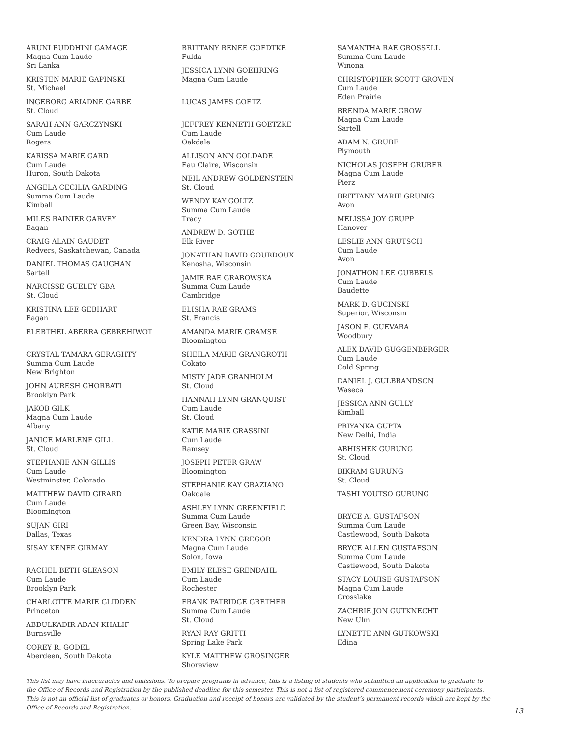ARUNI BUDDHINI GAMAGE
Magna Cum Laude
Sri Lanka
KRISTEN MARIE GAPINSKI
St. Michael
INGEBORG ARIADNE GARBE
St. Cloud
SARAH ANN GARCZYNSKI
Cum Laude
Rogers
KARISSA MARIE GARD
Cum Laude
Huron, South Dakota
ANGELA CECILIA GARDING
Summa Cum Laude
Kimball
MILES RAINIER GARVEY
Eagan
CRAIG ALAIN GAUDET
Redvers, Saskatchewan, Canada
DANIEL THOMAS GAUGHAN
Sartell
NARCISSE GUELEY GBA
St. Cloud
KRISTINA LEE GEBHART
Eagan
ELEBTHEL ABERRA GEBREHIWOT
CRYSTAL TAMARA GERAGHTY
Summa Cum Laude
New Brighton
JOHN AURESH GHORBATI
Brooklyn Park
JAKOB GILK
Magna Cum Laude
Albany
JANICE MARLENE GILL
St. Cloud
STEPHANIE ANN GILLIS
Cum Laude
Westminster, Colorado
MATTHEW DAVID GIRARD
Cum Laude
Bloomington
SUJAN GIRI
Dallas, Texas
SISAY KENFE GIRMAY
RACHEL BETH GLEASON
Cum Laude
Brooklyn Park
CHARLOTTE MARIE GLIDDEN
Princeton
ABDULKADIR ADAN KHALIF
Burnsville
COREY R. GODEL
Aberdeen, South Dakota
BRITTANY RENEE GOEDTKE
Fulda
JESSICA LYNN GOEHRING
Magna Cum Laude
LUCAS JAMES GOETZ
JEFFREY KENNETH GOETZKE
Cum Laude
Oakdale
ALLISON ANN GOLDADE
Eau Claire, Wisconsin
NEIL ANDREW GOLDENSTEIN
St. Cloud
WENDY KAY GOLTZ
Summa Cum Laude
Tracy
ANDREW D. GOTHE
Elk River
JONATHAN DAVID GOURDOUX
Kenosha, Wisconsin
JAMIE RAE GRABOWSKA
Summa Cum Laude
Cambridge
ELISHA RAE GRAMS
St. Francis
AMANDA MARIE GRAMSE
Bloomington
SHEILA MARIE GRANGROTH
Cokato
MISTY JADE GRANHOLM
St. Cloud
HANNAH LYNN GRANQUIST
Cum Laude
St. Cloud
KATIE MARIE GRASSINI
Cum Laude
Ramsey
JOSEPH PETER GRAW
Bloomington
STEPHANIE KAY GRAZIANO
Oakdale
ASHLEY LYNN GREENFIELD
Summa Cum Laude
Green Bay, Wisconsin
KENDRA LYNN GREGOR
Magna Cum Laude
Solon, Iowa
EMILY ELESE GRENDAHL
Cum Laude
Rochester
FRANK PATRIDGE GRETHER
Summa Cum Laude
St. Cloud
RYAN RAY GRITTI
Spring Lake Park
KYLE MATTHEW GROSINGER
Shoreview
SAMANTHA RAE GROSSELL
Summa Cum Laude
Winona
CHRISTOPHER SCOTT GROVEN
Cum Laude
Eden Prairie
BRENDA MARIE GROW
Magna Cum Laude
Sartell
ADAM N. GRUBE
Plymouth
NICHOLAS JOSEPH GRUBER
Magna Cum Laude
Pierz
BRITTANY MARIE GRUNIG
Avon
MELISSA JOY GRUPP
Hanover
LESLIE ANN GRUTSCH
Cum Laude
Avon
JONATHON LEE GUBBELS
Cum Laude
Baudette
MARK D. GUCINSKI
Superior, Wisconsin
JASON E. GUEVARA
Woodbury
ALEX DAVID GUGGENBERGER
Cum Laude
Cold Spring
DANIEL J. GULBRANDSON
Waseca
JESSICA ANN GULLY
Kimball
PRIYANKA GUPTA
New Delhi, India
ABHISHEK GURUNG
St. Cloud
BIKRAM GURUNG
St. Cloud
TASHI YOUTSO GURUNG
BRYCE A. GUSTAFSON
Summa Cum Laude
Castlewood, South Dakota
BRYCE ALLEN GUSTAFSON
Summa Cum Laude
Castlewood, South Dakota
STACY LOUISE GUSTAFSON
Magna Cum Laude
Crosslake
ZACHRIE JON GUTKNECHT
New Ulm
LYNETTE ANN GUTKOWSKI
Edina
This list may have inaccuracies and omissions. To prepare programs in advance, this is a listing of students who submitted an application to graduate to the Office of Records and Registration by the published deadline for this semester. This is not a list of registered commencement ceremony participants. This is not an official list of graduates or honors. Graduation and receipt of honors are validated by the student’s permanent records which are kept by the Office of Records and Registration.
13